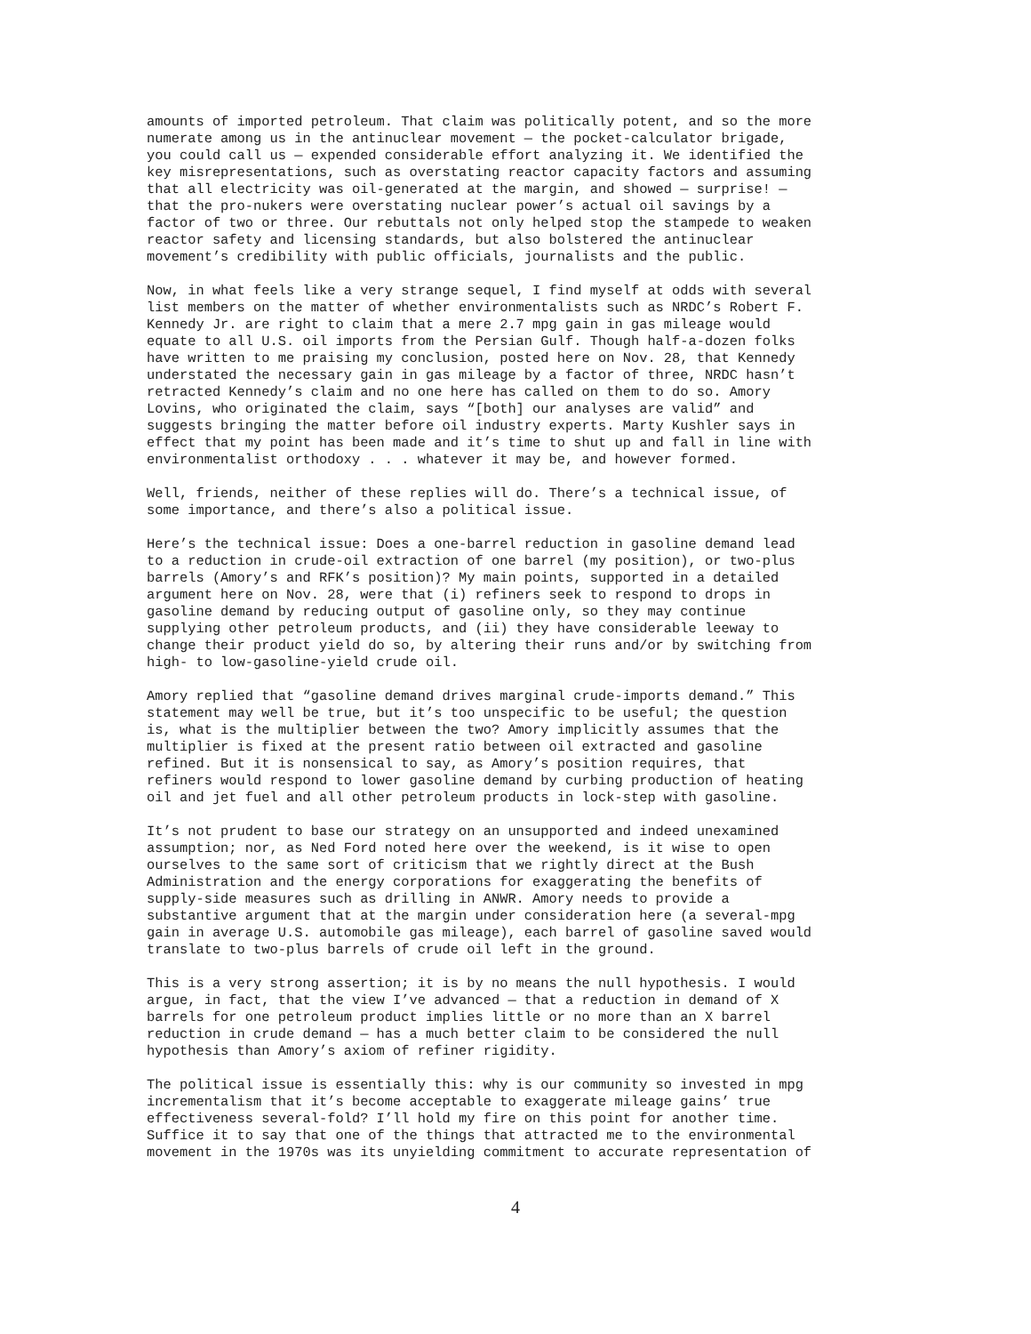amounts of imported petroleum. That claim was politically potent, and so the more numerate among us in the antinuclear movement — the pocket-calculator brigade, you could call us — expended considerable effort analyzing it. We identified the key misrepresentations, such as overstating reactor capacity factors and assuming that all electricity was oil-generated at the margin, and showed — surprise! — that the pro-nukers were overstating nuclear power’s actual oil savings by a factor of two or three. Our rebuttals not only helped stop the stampede to weaken reactor safety and licensing standards, but also bolstered the antinuclear movement’s credibility with public officials, journalists and the public.
Now, in what feels like a very strange sequel, I find myself at odds with several list members on the matter of whether environmentalists such as NRDC’s Robert F. Kennedy Jr. are right to claim that a mere 2.7 mpg gain in gas mileage would equate to all U.S. oil imports from the Persian Gulf. Though half-a-dozen folks have written to me praising my conclusion, posted here on Nov. 28, that Kennedy understated the necessary gain in gas mileage by a factor of three, NRDC hasn’t retracted Kennedy’s claim and no one here has called on them to do so. Amory Lovins, who originated the claim, says “[both] our analyses are valid” and suggests bringing the matter before oil industry experts. Marty Kushler says in effect that my point has been made and it’s time to shut up and fall in line with environmentalist orthodoxy . . . whatever it may be, and however formed.
Well, friends, neither of these replies will do. There’s a technical issue, of some importance, and there’s also a political issue.
Here’s the technical issue: Does a one-barrel reduction in gasoline demand lead to a reduction in crude-oil extraction of one barrel (my position), or two-plus barrels (Amory’s and RFK’s position)? My main points, supported in a detailed argument here on Nov. 28, were that (i) refiners seek to respond to drops in gasoline demand by reducing output of gasoline only, so they may continue supplying other petroleum products, and (ii) they have considerable leeway to change their product yield do so, by altering their runs and/or by switching from high- to low-gasoline-yield crude oil.
Amory replied that “gasoline demand drives marginal crude-imports demand.” This statement may well be true, but it’s too unspecific to be useful; the question is, what is the multiplier between the two? Amory implicitly assumes that the multiplier is fixed at the present ratio between oil extracted and gasoline refined. But it is nonsensical to say, as Amory’s position requires, that refiners would respond to lower gasoline demand by curbing production of heating oil and jet fuel and all other petroleum products in lock-step with gasoline.
It’s not prudent to base our strategy on an unsupported and indeed unexamined assumption; nor, as Ned Ford noted here over the weekend, is it wise to open ourselves to the same sort of criticism that we rightly direct at the Bush Administration and the energy corporations for exaggerating the benefits of supply-side measures such as drilling in ANWR. Amory needs to provide a substantive argument that at the margin under consideration here (a several-mpg gain in average U.S. automobile gas mileage), each barrel of gasoline saved would translate to two-plus barrels of crude oil left in the ground.
This is a very strong assertion; it is by no means the null hypothesis. I would argue, in fact, that the view I’ve advanced — that a reduction in demand of X barrels for one petroleum product implies little or no more than an X barrel reduction in crude demand — has a much better claim to be considered the null hypothesis than Amory’s axiom of refiner rigidity.
The political issue is essentially this: why is our community so invested in mpg incrementalism that it’s become acceptable to exaggerate mileage gains’ true effectiveness several-fold? I’ll hold my fire on this point for another time. Suffice it to say that one of the things that attracted me to the environmental movement in the 1970s was its unyielding commitment to accurate representation of
4